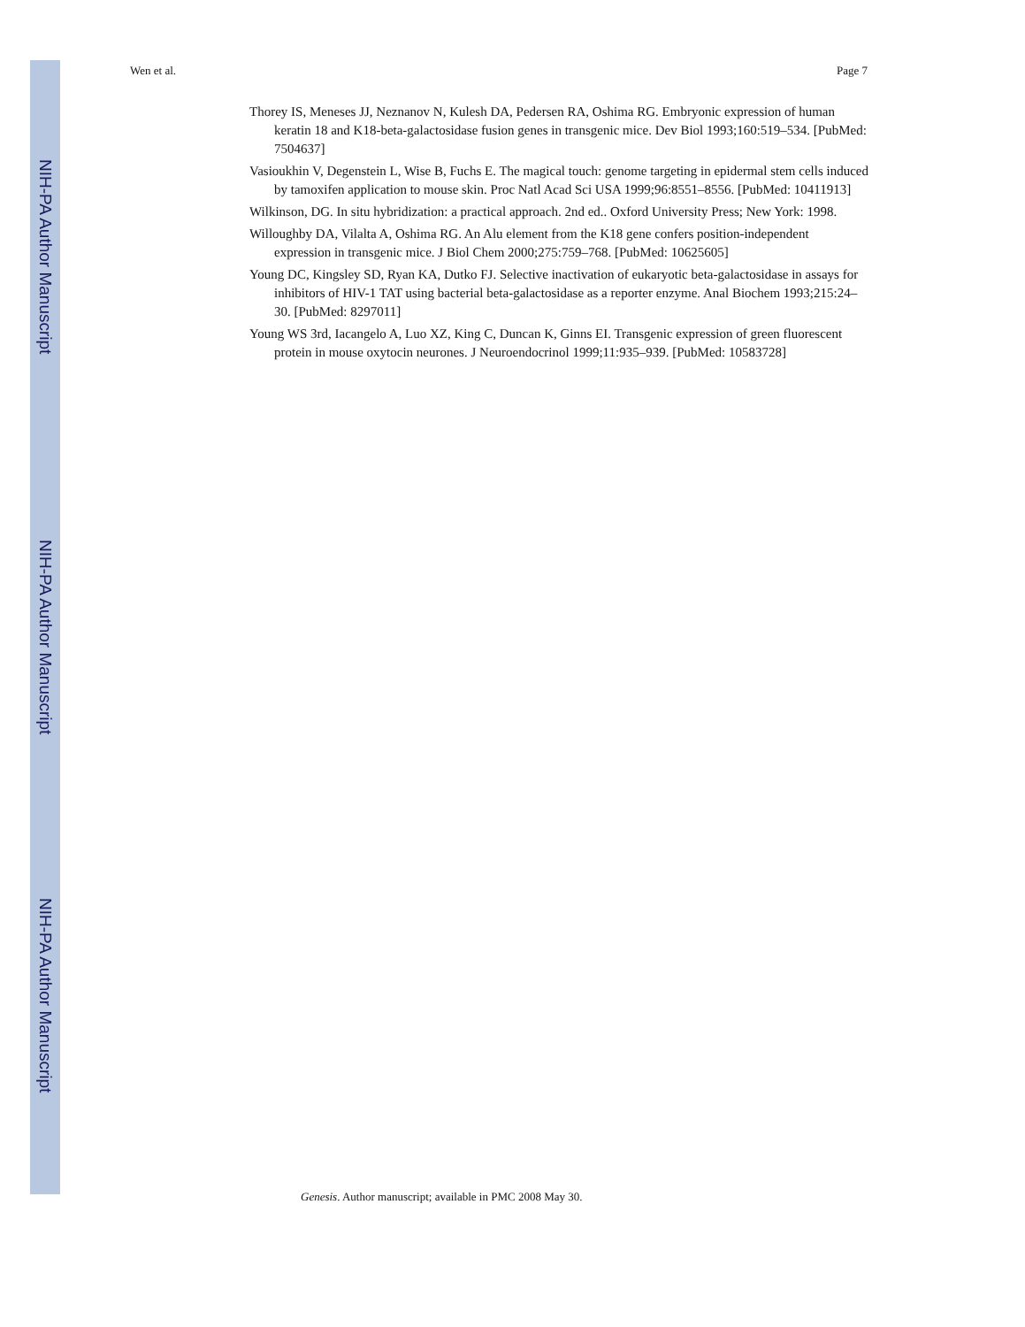NIH-PA Author Manuscript
Wen et al. Page 7
Thorey IS, Meneses JJ, Neznanov N, Kulesh DA, Pedersen RA, Oshima RG. Embryonic expression of human keratin 18 and K18-beta-galactosidase fusion genes in transgenic mice. Dev Biol 1993;160:519–534. [PubMed: 7504637]
Vasioukhin V, Degenstein L, Wise B, Fuchs E. The magical touch: genome targeting in epidermal stem cells induced by tamoxifen application to mouse skin. Proc Natl Acad Sci USA 1999;96:8551–8556. [PubMed: 10411913]
Wilkinson, DG. In situ hybridization: a practical approach. 2nd ed.. Oxford University Press; New York: 1998.
Willoughby DA, Vilalta A, Oshima RG. An Alu element from the K18 gene confers position-independent expression in transgenic mice. J Biol Chem 2000;275:759–768. [PubMed: 10625605]
Young DC, Kingsley SD, Ryan KA, Dutko FJ. Selective inactivation of eukaryotic beta-galactosidase in assays for inhibitors of HIV-1 TAT using bacterial beta-galactosidase as a reporter enzyme. Anal Biochem 1993;215:24–30. [PubMed: 8297011]
Young WS 3rd, Iacangelo A, Luo XZ, King C, Duncan K, Ginns EI. Transgenic expression of green fluorescent protein in mouse oxytocin neurones. J Neuroendocrinol 1999;11:935–939. [PubMed: 10583728]
NIH-PA Author Manuscript
NIH-PA Author Manuscript
Genesis. Author manuscript; available in PMC 2008 May 30.